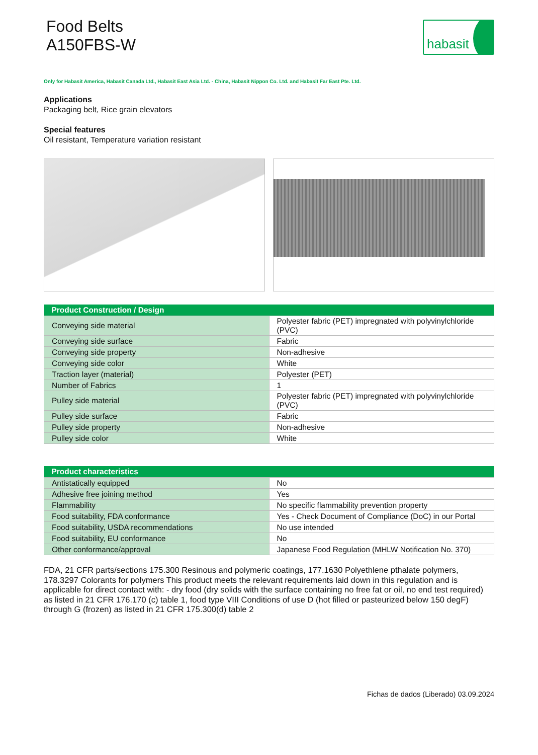Food Belts
A150FBS-W
habasit
Only for Habasit America, Habasit Canada Ltd., Habasit East Asia Ltd. - China, Habasit Nippon Co. Ltd. and Habasit Far East Pte. Ltd.
Applications
Packaging belt, Rice grain elevators
Special features
Oil resistant, Temperature variation resistant
| Product Construction / Design | |
| --- | --- |
| Conveying side material | Polyester fabric (PET) impregnated with polyvinylchloride (PVC) |
| Conveying side surface | Fabric |
| Conveying side property | Non-adhesive |
| Conveying side color | White |
| Traction layer (material) | Polyester (PET) |
| Number of Fabrics | 1 |
| Pulley side material | Polyester fabric (PET) impregnated with polyvinylchloride (PVC) |
| Pulley side surface | Fabric |
| Pulley side property | Non-adhesive |
| Pulley side color | White |
| Product characteristics | |
| --- | --- |
| Antistatically equipped | No |
| Adhesive free joining method | Yes |
| Flammability | No specific flammability prevention property |
| Food suitability, FDA conformance | Yes - Check Document of Compliance (DoC) in our Portal |
| Food suitability, USDA recommendations | No use intended |
| Food suitability, EU conformance | No |
| Other conformance/approval | Japanese Food Regulation (MHLW Notification No. 370) |
FDA, 21 CFR parts/sections 175.300 Resinous and polymeric coatings, 177.1630 Polyethlene pthalate polymers, 178.3297 Colorants for polymers This product meets the relevant requirements laid down in this regulation and is applicable for direct contact with: - dry food (dry solids with the surface containing no free fat or oil, no end test required) as listed in 21 CFR 176.170 (c) table 1, food type VIII Conditions of use D (hot filled or pasteurized below 150 degF) through G (frozen) as listed in 21 CFR 175.300(d) table 2
Fichas de dados (Liberado) 03.09.2024